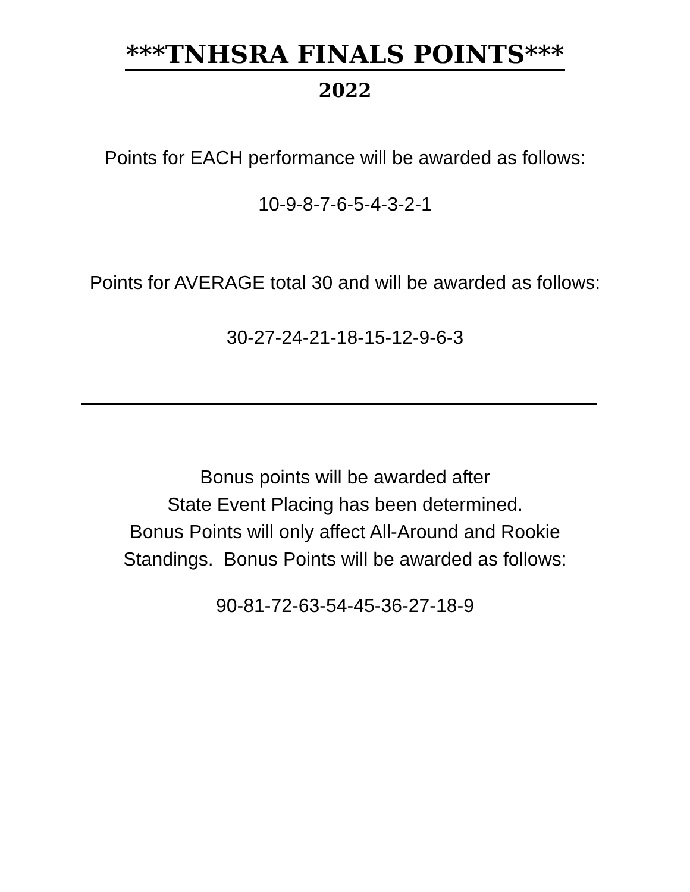***TNHSRA FINALS POINTS***
2022
Points for EACH performance will be awarded as follows:
10-9-8-7-6-5-4-3-2-1
Points for AVERAGE total 30 and will be awarded as follows:
30-27-24-21-18-15-12-9-6-3
Bonus points will be awarded after
State Event Placing has been determined.
Bonus Points will only affect All-Around and Rookie
Standings. Bonus Points will be awarded as follows:
90-81-72-63-54-45-36-27-18-9